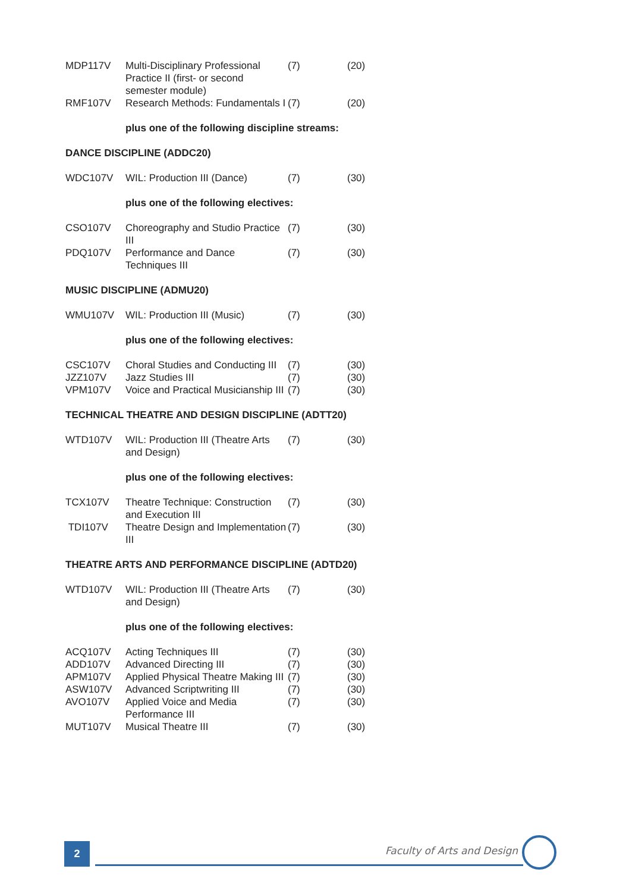| MDP117V | Multi-Disciplinary Professional Practice II (first- or second semester module) | (7) | (20) |
| RMF107V | Research Methods: Fundamentals I | (7) | (20) |
| | plus one of the following discipline streams: | | |
| DANCE DISCIPLINE (ADDC20) | | | |
| WDC107V | WIL: Production III (Dance) | (7) | (30) |
| | plus one of the following electives: | | |
| CSO107V | Choreography and Studio Practice III | (7) | (30) |
| PDQ107V | Performance and Dance Techniques III | (7) | (30) |
| MUSIC DISCIPLINE (ADMU20) | | | |
| WMU107V | WIL: Production III (Music) | (7) | (30) |
| | plus one of the following electives: | | |
| CSC107V | Choral Studies and Conducting III | (7) | (30) |
| JZZ107V | Jazz Studies III | (7) | (30) |
| VPM107V | Voice and Practical Musicianship III | (7) | (30) |
| TECHNICAL THEATRE AND DESIGN DISCIPLINE (ADTT20) | | | |
| WTD107V | WIL: Production III (Theatre Arts and Design) | (7) | (30) |
| | plus one of the following electives: | | |
| TCX107V | Theatre Technique: Construction and Execution III | (7) | (30) |
| TDI107V | Theatre Design and Implementation III | (7) | (30) |
| THEATRE ARTS AND PERFORMANCE DISCIPLINE (ADTD20) | | | |
| WTD107V | WIL: Production III (Theatre Arts and Design) | (7) | (30) |
| | plus one of the following electives: | | |
| ACQ107V | Acting Techniques III | (7) | (30) |
| ADD107V | Advanced Directing III | (7) | (30) |
| APM107V | Applied Physical Theatre Making III | (7) | (30) |
| ASW107V | Advanced Scriptwriting III | (7) | (30) |
| AVO107V | Applied Voice and Media Performance III | (7) | (30) |
| MUT107V | Musical Theatre III | (7) | (30) |
2 Faculty of Arts and Design